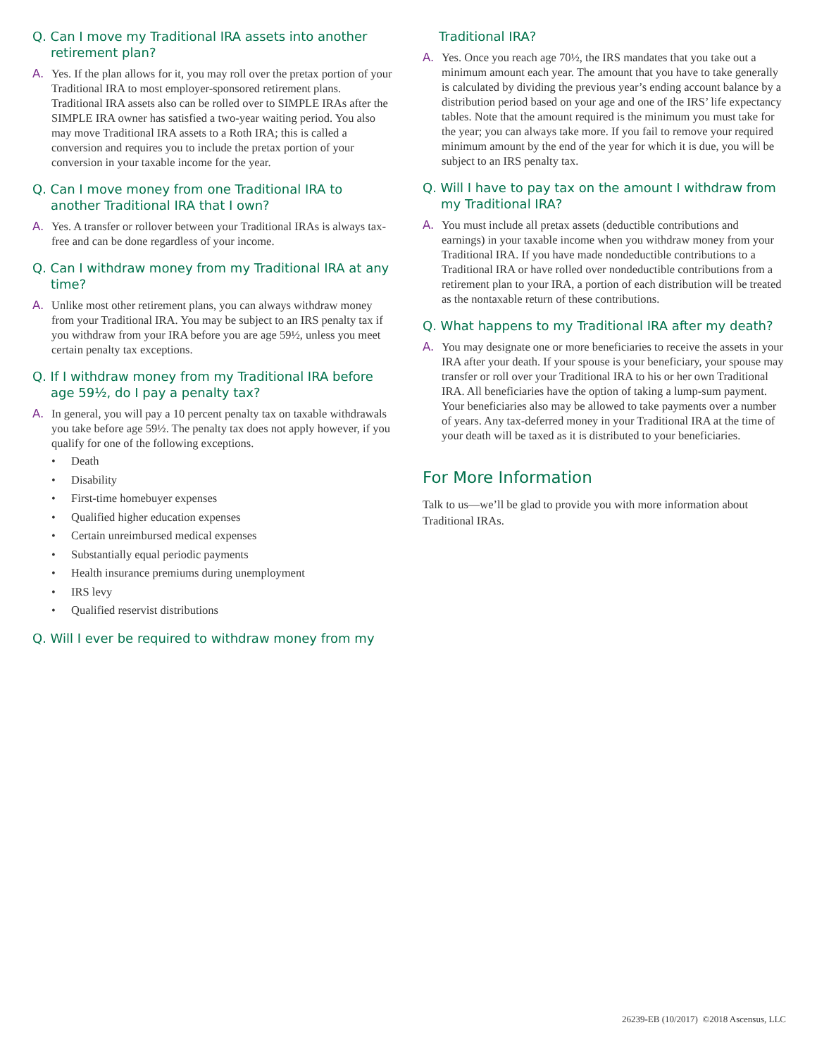Q. Can I move my Traditional IRA assets into another retirement plan?
A. Yes. If the plan allows for it, you may roll over the pretax portion of your Traditional IRA to most employer-sponsored retirement plans. Traditional IRA assets also can be rolled over to SIMPLE IRAs after the SIMPLE IRA owner has satisfied a two-year waiting period. You also may move Traditional IRA assets to a Roth IRA; this is called a conversion and requires you to include the pretax portion of your conversion in your taxable income for the year.
Q. Can I move money from one Traditional IRA to another Traditional IRA that I own?
A. Yes. A transfer or rollover between your Traditional IRAs is always tax-free and can be done regardless of your income.
Q. Can I withdraw money from my Traditional IRA at any time?
A. Unlike most other retirement plans, you can always withdraw money from your Traditional IRA. You may be subject to an IRS penalty tax if you withdraw from your IRA before you are age 59½, unless you meet certain penalty tax exceptions.
Q. If I withdraw money from my Traditional IRA before age 59½, do I pay a penalty tax?
A. In general, you will pay a 10 percent penalty tax on taxable withdrawals you take before age 59½. The penalty tax does not apply however, if you qualify for one of the following exceptions.
• Death
• Disability
• First-time homebuyer expenses
• Qualified higher education expenses
• Certain unreimbursed medical expenses
• Substantially equal periodic payments
• Health insurance premiums during unemployment
• IRS levy
• Qualified reservist distributions
Q. Will I ever be required to withdraw money from my
Traditional IRA?
A. Yes. Once you reach age 70½, the IRS mandates that you take out a minimum amount each year. The amount that you have to take generally is calculated by dividing the previous year’s ending account balance by a distribution period based on your age and one of the IRS’ life expectancy tables. Note that the amount required is the minimum you must take for the year; you can always take more. If you fail to remove your required minimum amount by the end of the year for which it is due, you will be subject to an IRS penalty tax.
Q. Will I have to pay tax on the amount I withdraw from my Traditional IRA?
A. You must include all pretax assets (deductible contributions and earnings) in your taxable income when you withdraw money from your Traditional IRA. If you have made nondeductible contributions to a Traditional IRA or have rolled over nondeductible contributions from a retirement plan to your IRA, a portion of each distribution will be treated as the nontaxable return of these contributions.
Q. What happens to my Traditional IRA after my death?
A. You may designate one or more beneficiaries to receive the assets in your IRA after your death. If your spouse is your beneficiary, your spouse may transfer or roll over your Traditional IRA to his or her own Traditional IRA. All beneficiaries have the option of taking a lump-sum payment. Your beneficiaries also may be allowed to take payments over a number of years. Any tax-deferred money in your Traditional IRA at the time of your death will be taxed as it is distributed to your beneficiaries.
For More Information
Talk to us—we’ll be glad to provide you with more information about Traditional IRAs.
26239-EB (10/2017) ©2018 Ascensus, LLC